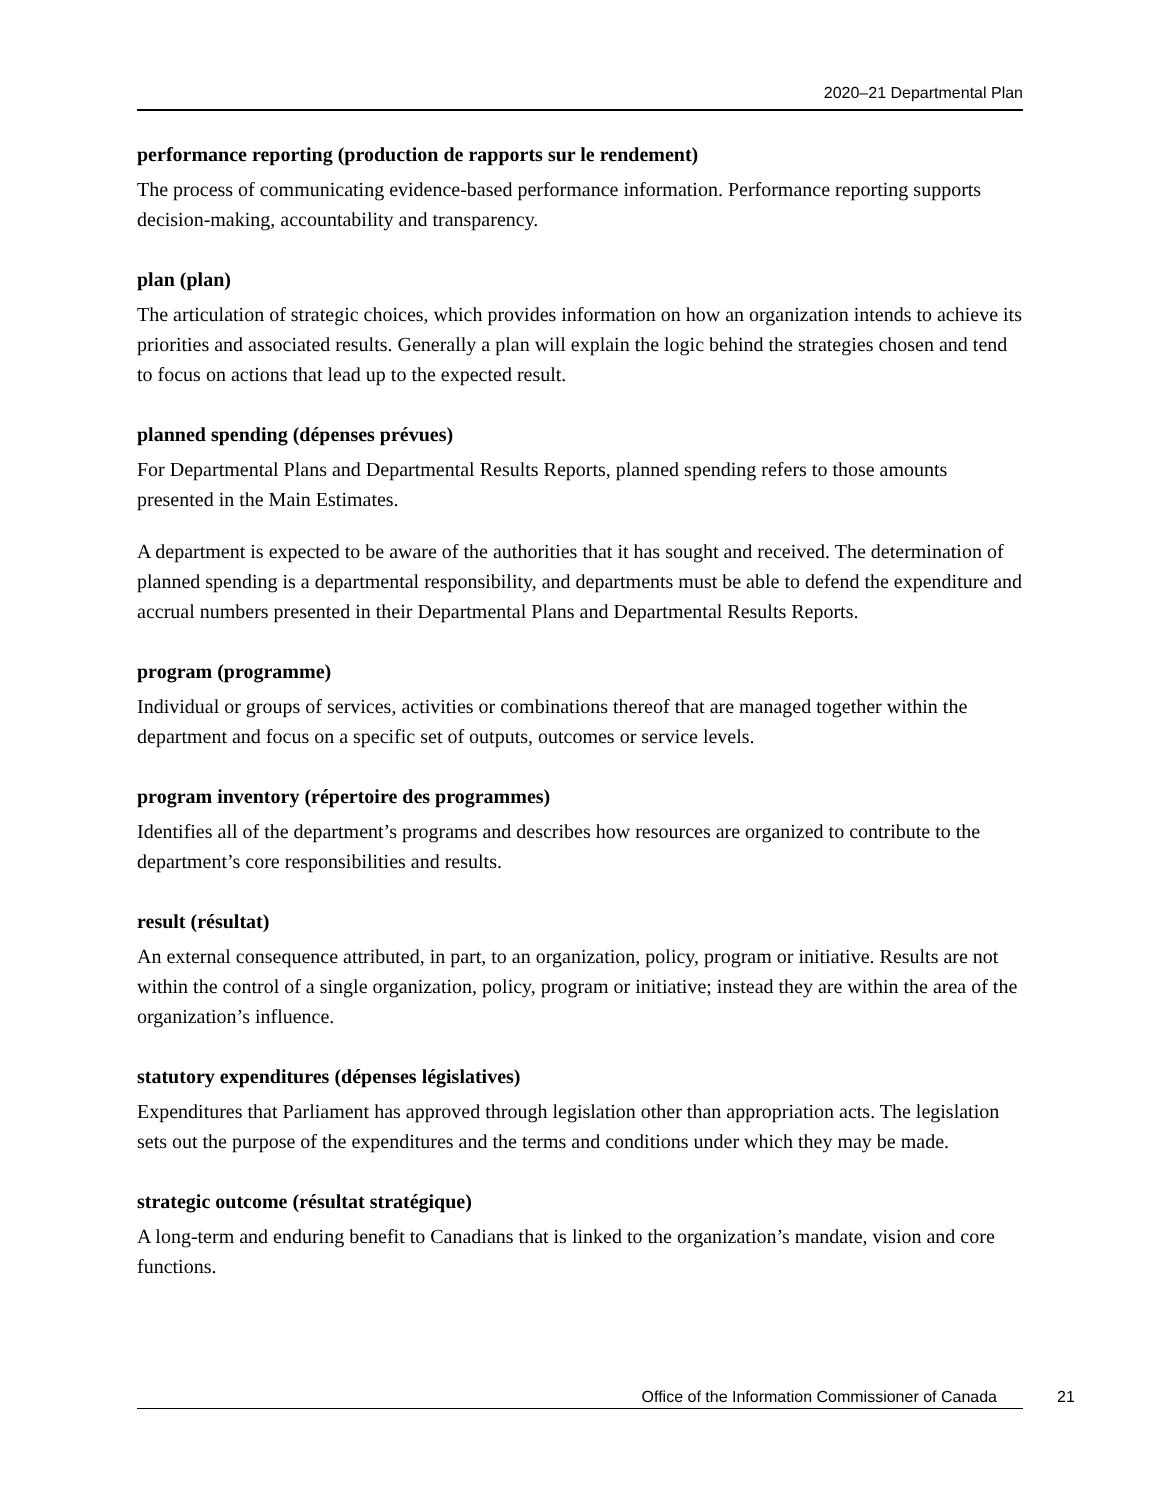2020–21 Departmental Plan
performance reporting (production de rapports sur le rendement)
The process of communicating evidence-based performance information. Performance reporting supports decision-making, accountability and transparency.
plan (plan)
The articulation of strategic choices, which provides information on how an organization intends to achieve its priorities and associated results. Generally a plan will explain the logic behind the strategies chosen and tend to focus on actions that lead up to the expected result.
planned spending (dépenses prévues)
For Departmental Plans and Departmental Results Reports, planned spending refers to those amounts presented in the Main Estimates.
A department is expected to be aware of the authorities that it has sought and received. The determination of planned spending is a departmental responsibility, and departments must be able to defend the expenditure and accrual numbers presented in their Departmental Plans and Departmental Results Reports.
program (programme)
Individual or groups of services, activities or combinations thereof that are managed together within the department and focus on a specific set of outputs, outcomes or service levels.
program inventory (répertoire des programmes)
Identifies all of the department’s programs and describes how resources are organized to contribute to the department’s core responsibilities and results.
result (résultat)
An external consequence attributed, in part, to an organization, policy, program or initiative. Results are not within the control of a single organization, policy, program or initiative; instead they are within the area of the organization’s influence.
statutory expenditures (dépenses législatives)
Expenditures that Parliament has approved through legislation other than appropriation acts. The legislation sets out the purpose of the expenditures and the terms and conditions under which they may be made.
strategic outcome (résultat stratégique)
A long-term and enduring benefit to Canadians that is linked to the organization’s mandate, vision and core functions.
Office of the Information Commissioner of Canada
21